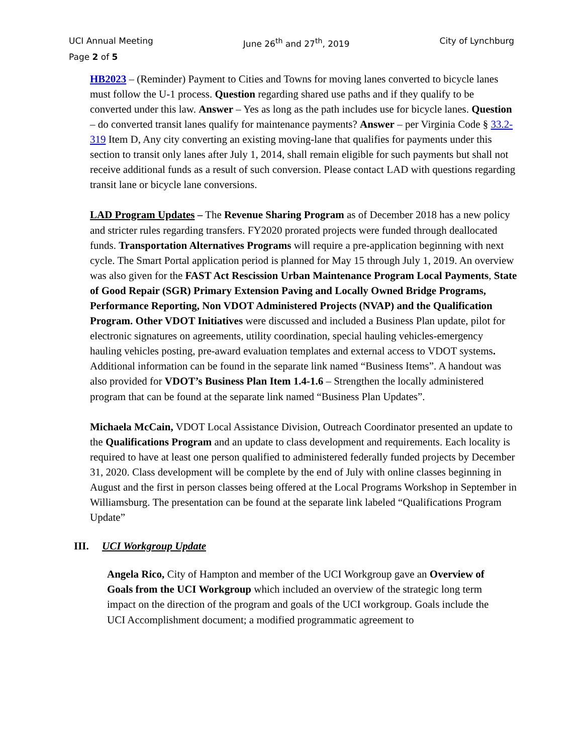UCI Annual Meeting June 26<sup>th</sup> and 27<sup>th</sup>, 2019 City of Lynchburg
Page 2 of 5
HB2023 – (Reminder) Payment to Cities and Towns for moving lanes converted to bicycle lanes must follow the U-1 process. Question regarding shared use paths and if they qualify to be converted under this law. Answer – Yes as long as the path includes use for bicycle lanes. Question – do converted transit lanes qualify for maintenance payments? Answer – per Virginia Code § 33.2-319 Item D, Any city converting an existing moving-lane that qualifies for payments under this section to transit only lanes after July 1, 2014, shall remain eligible for such payments but shall not receive additional funds as a result of such conversion. Please contact LAD with questions regarding transit lane or bicycle lane conversions.
LAD Program Updates – The Revenue Sharing Program as of December 2018 has a new policy and stricter rules regarding transfers. FY2020 prorated projects were funded through deallocated funds. Transportation Alternatives Programs will require a pre-application beginning with next cycle. The Smart Portal application period is planned for May 15 through July 1, 2019. An overview was also given for the FAST Act Rescission Urban Maintenance Program Local Payments, State of Good Repair (SGR) Primary Extension Paving and Locally Owned Bridge Programs, Performance Reporting, Non VDOT Administered Projects (NVAP) and the Qualification Program. Other VDOT Initiatives were discussed and included a Business Plan update, pilot for electronic signatures on agreements, utility coordination, special hauling vehicles-emergency hauling vehicles posting, pre-award evaluation templates and external access to VDOT systems. Additional information can be found in the separate link named “Business Items”. A handout was also provided for VDOT’s Business Plan Item 1.4-1.6 – Strengthen the locally administered program that can be found at the separate link named “Business Plan Updates”.
Michaela McCain, VDOT Local Assistance Division, Outreach Coordinator presented an update to the Qualifications Program and an update to class development and requirements. Each locality is required to have at least one person qualified to administered federally funded projects by December 31, 2020. Class development will be complete by the end of July with online classes beginning in August and the first in person classes being offered at the Local Programs Workshop in September in Williamsburg. The presentation can be found at the separate link labeled “Qualifications Program Update”
III. UCI Workgroup Update
Angela Rico, City of Hampton and member of the UCI Workgroup gave an Overview of Goals from the UCI Workgroup which included an overview of the strategic long term impact on the direction of the program and goals of the UCI workgroup. Goals include the UCI Accomplishment document; a modified programmatic agreement to